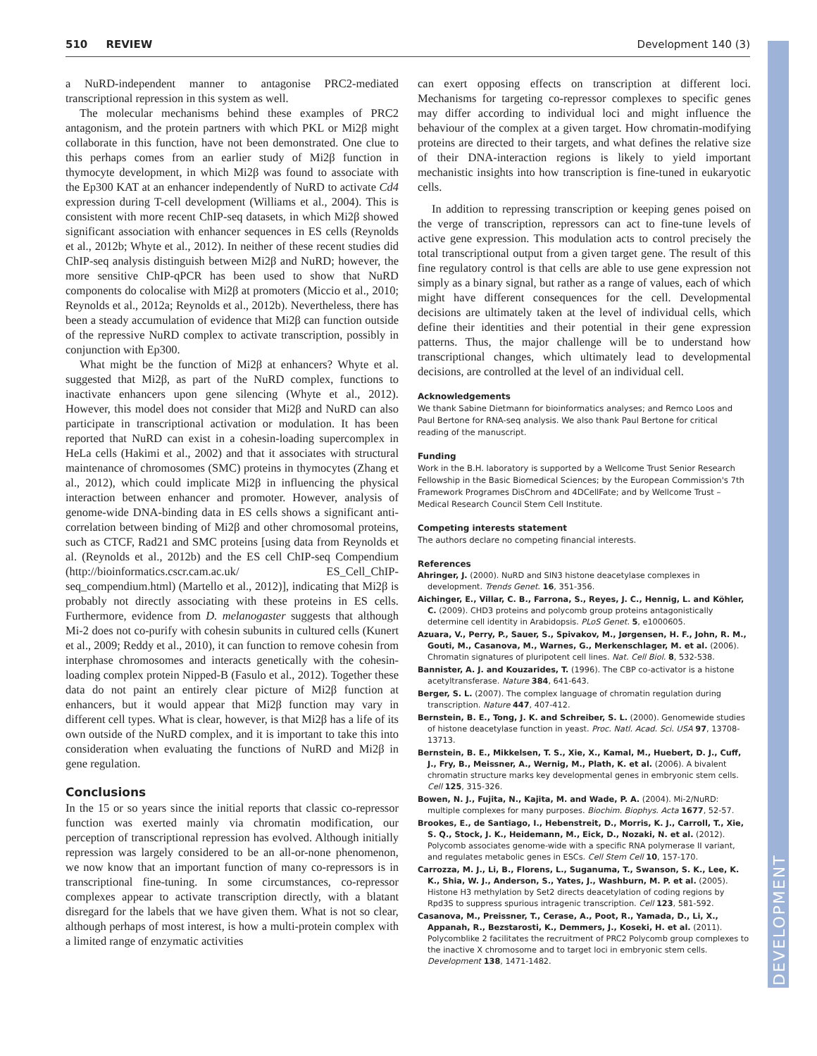510 REVIEW Development 140 (3)
DEVELOPMENT
a NuRD-independent manner to antagonise PRC2-mediated transcriptional repression in this system as well.
The molecular mechanisms behind these examples of PRC2 antagonism, and the protein partners with which PKL or Mi2β might collaborate in this function, have not been demonstrated. One clue to this perhaps comes from an earlier study of Mi2β function in thymocyte development, in which Mi2β was found to associate with the Ep300 KAT at an enhancer independently of NuRD to activate Cd4 expression during T-cell development (Williams et al., 2004). This is consistent with more recent ChIP-seq datasets, in which Mi2β showed significant association with enhancer sequences in ES cells (Reynolds et al., 2012b; Whyte et al., 2012). In neither of these recent studies did ChIP-seq analysis distinguish between Mi2β and NuRD; however, the more sensitive ChIP-qPCR has been used to show that NuRD components do colocalise with Mi2β at promoters (Miccio et al., 2010; Reynolds et al., 2012a; Reynolds et al., 2012b). Nevertheless, there has been a steady accumulation of evidence that Mi2β can function outside of the repressive NuRD complex to activate transcription, possibly in conjunction with Ep300.
What might be the function of Mi2β at enhancers? Whyte et al. suggested that Mi2β, as part of the NuRD complex, functions to inactivate enhancers upon gene silencing (Whyte et al., 2012). However, this model does not consider that Mi2β and NuRD can also participate in transcriptional activation or modulation. It has been reported that NuRD can exist in a cohesin-loading supercomplex in HeLa cells (Hakimi et al., 2002) and that it associates with structural maintenance of chromosomes (SMC) proteins in thymocytes (Zhang et al., 2012), which could implicate Mi2β in influencing the physical interaction between enhancer and promoter. However, analysis of genome-wide DNA-binding data in ES cells shows a significant anti-correlation between binding of Mi2β and other chromosomal proteins, such as CTCF, Rad21 and SMC proteins [using data from Reynolds et al. (Reynolds et al., 2012b) and the ES cell ChIP-seq Compendium (http://bioinformatics.cscr.cam.ac.uk/ ES_Cell_ChIP-seq_compendium.html) (Martello et al., 2012)], indicating that Mi2β is probably not directly associating with these proteins in ES cells. Furthermore, evidence from D. melanogaster suggests that although Mi-2 does not co-purify with cohesin subunits in cultured cells (Kunert et al., 2009; Reddy et al., 2010), it can function to remove cohesin from interphase chromosomes and interacts genetically with the cohesin-loading complex protein Nipped-B (Fasulo et al., 2012). Together these data do not paint an entirely clear picture of Mi2β function at enhancers, but it would appear that Mi2β function may vary in different cell types. What is clear, however, is that Mi2β has a life of its own outside of the NuRD complex, and it is important to take this into consideration when evaluating the functions of NuRD and Mi2β in gene regulation.
Conclusions
In the 15 or so years since the initial reports that classic co-repressor function was exerted mainly via chromatin modification, our perception of transcriptional repression has evolved. Although initially repression was largely considered to be an all-or-none phenomenon, we now know that an important function of many co-repressors is in transcriptional fine-tuning. In some circumstances, co-repressor complexes appear to activate transcription directly, with a blatant disregard for the labels that we have given them. What is not so clear, although perhaps of most interest, is how a multi-protein complex with a limited range of enzymatic activities
can exert opposing effects on transcription at different loci. Mechanisms for targeting co-repressor complexes to specific genes may differ according to individual loci and might influence the behaviour of the complex at a given target. How chromatin-modifying proteins are directed to their targets, and what defines the relative size of their DNA-interaction regions is likely to yield important mechanistic insights into how transcription is fine-tuned in eukaryotic cells.
In addition to repressing transcription or keeping genes poised on the verge of transcription, repressors can act to fine-tune levels of active gene expression. This modulation acts to control precisely the total transcriptional output from a given target gene. The result of this fine regulatory control is that cells are able to use gene expression not simply as a binary signal, but rather as a range of values, each of which might have different consequences for the cell. Developmental decisions are ultimately taken at the level of individual cells, which define their identities and their potential in their gene expression patterns. Thus, the major challenge will be to understand how transcriptional changes, which ultimately lead to developmental decisions, are controlled at the level of an individual cell.
Acknowledgements
We thank Sabine Dietmann for bioinformatics analyses; and Remco Loos and Paul Bertone for RNA-seq analysis. We also thank Paul Bertone for critical reading of the manuscript.
Funding
Work in the B.H. laboratory is supported by a Wellcome Trust Senior Research Fellowship in the Basic Biomedical Sciences; by the European Commission's 7th Framework Programes DisChrom and 4DCellFate; and by Wellcome Trust – Medical Research Council Stem Cell Institute.
Competing interests statement
The authors declare no competing financial interests.
References
Ahringer, J. (2000). NuRD and SIN3 histone deacetylase complexes in development. Trends Genet. 16, 351-356.
Aichinger, E., Villar, C. B., Farrona, S., Reyes, J. C., Hennig, L. and Köhler, C. (2009). CHD3 proteins and polycomb group proteins antagonistically determine cell identity in Arabidopsis. PLoS Genet. 5, e1000605.
Azuara, V., Perry, P., Sauer, S., Spivakov, M., Jørgensen, H. F., John, R. M., Gouti, M., Casanova, M., Warnes, G., Merkenschlager, M. et al. (2006). Chromatin signatures of pluripotent cell lines. Nat. Cell Biol. 8, 532-538.
Bannister, A. J. and Kouzarides, T. (1996). The CBP co-activator is a histone acetyltransferase. Nature 384, 641-643.
Berger, S. L. (2007). The complex language of chromatin regulation during transcription. Nature 447, 407-412.
Bernstein, B. E., Tong, J. K. and Schreiber, S. L. (2000). Genomewide studies of histone deacetylase function in yeast. Proc. Natl. Acad. Sci. USA 97, 13708-13713.
Bernstein, B. E., Mikkelsen, T. S., Xie, X., Kamal, M., Huebert, D. J., Cuff, J., Fry, B., Meissner, A., Wernig, M., Plath, K. et al. (2006). A bivalent chromatin structure marks key developmental genes in embryonic stem cells. Cell 125, 315-326.
Bowen, N. J., Fujita, N., Kajita, M. and Wade, P. A. (2004). Mi-2/NuRD: multiple complexes for many purposes. Biochim. Biophys. Acta 1677, 52-57.
Brookes, E., de Santiago, I., Hebenstreit, D., Morris, K. J., Carroll, T., Xie, S. Q., Stock, J. K., Heidemann, M., Eick, D., Nozaki, N. et al. (2012). Polycomb associates genome-wide with a specific RNA polymerase II variant, and regulates metabolic genes in ESCs. Cell Stem Cell 10, 157-170.
Carrozza, M. J., Li, B., Florens, L., Suganuma, T., Swanson, S. K., Lee, K. K., Shia, W. J., Anderson, S., Yates, J., Washburn, M. P. et al. (2005). Histone H3 methylation by Set2 directs deacetylation of coding regions by Rpd3S to suppress spurious intragenic transcription. Cell 123, 581-592.
Casanova, M., Preissner, T., Cerase, A., Poot, R., Yamada, D., Li, X., Appanah, R., Bezstarosti, K., Demmers, J., Koseki, H. et al. (2011). Polycomblike 2 facilitates the recruitment of PRC2 Polycomb group complexes to the inactive X chromosome and to target loci in embryonic stem cells. Development 138, 1471-1482.